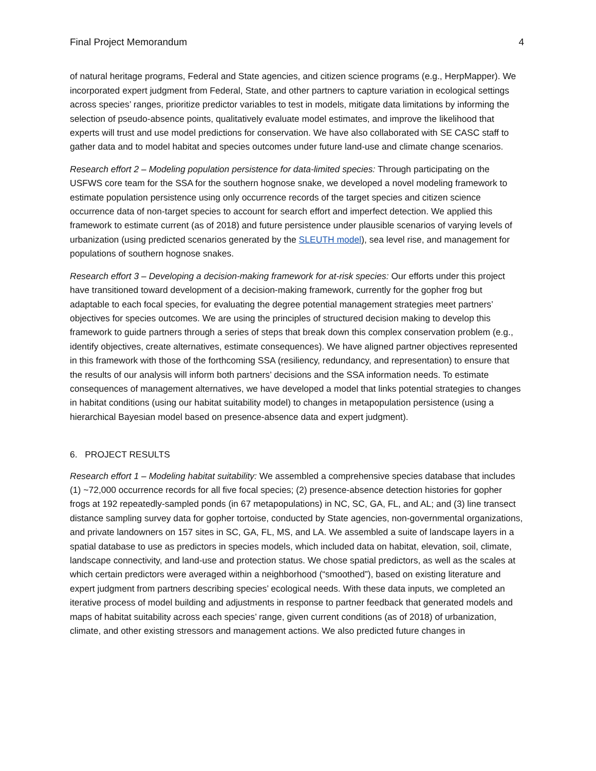Final Project Memorandum 4
of natural heritage programs, Federal and State agencies, and citizen science programs (e.g., HerpMapper). We incorporated expert judgment from Federal, State, and other partners to capture variation in ecological settings across species’ ranges, prioritize predictor variables to test in models, mitigate data limitations by informing the selection of pseudo-absence points, qualitatively evaluate model estimates, and improve the likelihood that experts will trust and use model predictions for conservation. We have also collaborated with SE CASC staff to gather data and to model habitat and species outcomes under future land-use and climate change scenarios.
Research effort 2 – Modeling population persistence for data-limited species: Through participating on the USFWS core team for the SSA for the southern hognose snake, we developed a novel modeling framework to estimate population persistence using only occurrence records of the target species and citizen science occurrence data of non-target species to account for search effort and imperfect detection. We applied this framework to estimate current (as of 2018) and future persistence under plausible scenarios of varying levels of urbanization (using predicted scenarios generated by the SLEUTH model), sea level rise, and management for populations of southern hognose snakes.
Research effort 3 – Developing a decision-making framework for at-risk species: Our efforts under this project have transitioned toward development of a decision-making framework, currently for the gopher frog but adaptable to each focal species, for evaluating the degree potential management strategies meet partners’ objectives for species outcomes. We are using the principles of structured decision making to develop this framework to guide partners through a series of steps that break down this complex conservation problem (e.g., identify objectives, create alternatives, estimate consequences). We have aligned partner objectives represented in this framework with those of the forthcoming SSA (resiliency, redundancy, and representation) to ensure that the results of our analysis will inform both partners’ decisions and the SSA information needs. To estimate consequences of management alternatives, we have developed a model that links potential strategies to changes in habitat conditions (using our habitat suitability model) to changes in metapopulation persistence (using a hierarchical Bayesian model based on presence-absence data and expert judgment).
6. PROJECT RESULTS
Research effort 1 – Modeling habitat suitability: We assembled a comprehensive species database that includes (1) ~72,000 occurrence records for all five focal species; (2) presence-absence detection histories for gopher frogs at 192 repeatedly-sampled ponds (in 67 metapopulations) in NC, SC, GA, FL, and AL; and (3) line transect distance sampling survey data for gopher tortoise, conducted by State agencies, non-governmental organizations, and private landowners on 157 sites in SC, GA, FL, MS, and LA. We assembled a suite of landscape layers in a spatial database to use as predictors in species models, which included data on habitat, elevation, soil, climate, landscape connectivity, and land-use and protection status. We chose spatial predictors, as well as the scales at which certain predictors were averaged within a neighborhood (“smoothed”), based on existing literature and expert judgment from partners describing species’ ecological needs. With these data inputs, we completed an iterative process of model building and adjustments in response to partner feedback that generated models and maps of habitat suitability across each species’ range, given current conditions (as of 2018) of urbanization, climate, and other existing stressors and management actions. We also predicted future changes in